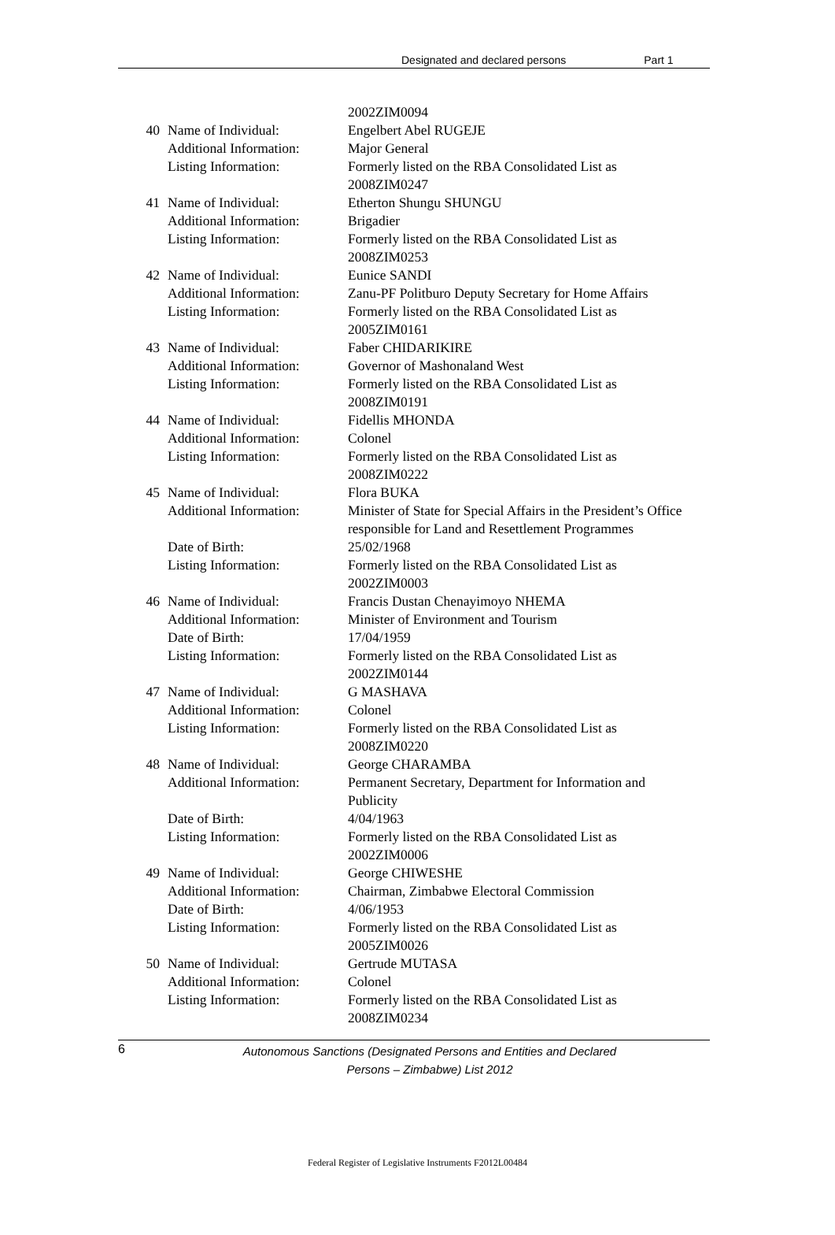Designated and declared persons Part 1
| | | 2002ZIM0094 |
| 40 | Name of Individual: | Engelbert Abel RUGEJE |
| | Additional Information: | Major General |
| | Listing Information: | Formerly listed on the RBA Consolidated List as 2008ZIM0247 |
| 41 | Name of Individual: | Etherton Shungu SHUNGU |
| | Additional Information: | Brigadier |
| | Listing Information: | Formerly listed on the RBA Consolidated List as 2008ZIM0253 |
| 42 | Name of Individual: | Eunice SANDI |
| | Additional Information: | Zanu-PF Politburo Deputy Secretary for Home Affairs |
| | Listing Information: | Formerly listed on the RBA Consolidated List as 2005ZIM0161 |
| 43 | Name of Individual: | Faber CHIDARIKIRE |
| | Additional Information: | Governor of Mashonaland West |
| | Listing Information: | Formerly listed on the RBA Consolidated List as 2008ZIM0191 |
| 44 | Name of Individual: | Fidellis MHONDA |
| | Additional Information: | Colonel |
| | Listing Information: | Formerly listed on the RBA Consolidated List as 2008ZIM0222 |
| 45 | Name of Individual: | Flora BUKA |
| | Additional Information: | Minister of State for Special Affairs in the President’s Office responsible for Land and Resettlement Programmes |
| | Date of Birth: | 25/02/1968 |
| | Listing Information: | Formerly listed on the RBA Consolidated List as 2002ZIM0003 |
| 46 | Name of Individual: | Francis Dustan Chenayimoyo NHEMA |
| | Additional Information: | Minister of Environment and Tourism |
| | Date of Birth: | 17/04/1959 |
| | Listing Information: | Formerly listed on the RBA Consolidated List as 2002ZIM0144 |
| 47 | Name of Individual: | G MASHAVA |
| | Additional Information: | Colonel |
| | Listing Information: | Formerly listed on the RBA Consolidated List as 2008ZIM0220 |
| 48 | Name of Individual: | George CHARAMBA |
| | Additional Information: | Permanent Secretary, Department for Information and Publicity |
| | Date of Birth: | 4/04/1963 |
| | Listing Information: | Formerly listed on the RBA Consolidated List as 2002ZIM0006 |
| 49 | Name of Individual: | George CHIWESHE |
| | Additional Information: | Chairman, Zimbabwe Electoral Commission |
| | Date of Birth: | 4/06/1953 |
| | Listing Information: | Formerly listed on the RBA Consolidated List as 2005ZIM0026 |
| 50 | Name of Individual: | Gertrude MUTASA |
| | Additional Information: | Colonel |
| | Listing Information: | Formerly listed on the RBA Consolidated List as 2008ZIM0234 |
6
Autonomous Sanctions (Designated Persons and Entities and Declared
Persons – Zimbabwe) List 2012
Federal Register of Legislative Instruments F2012L00484